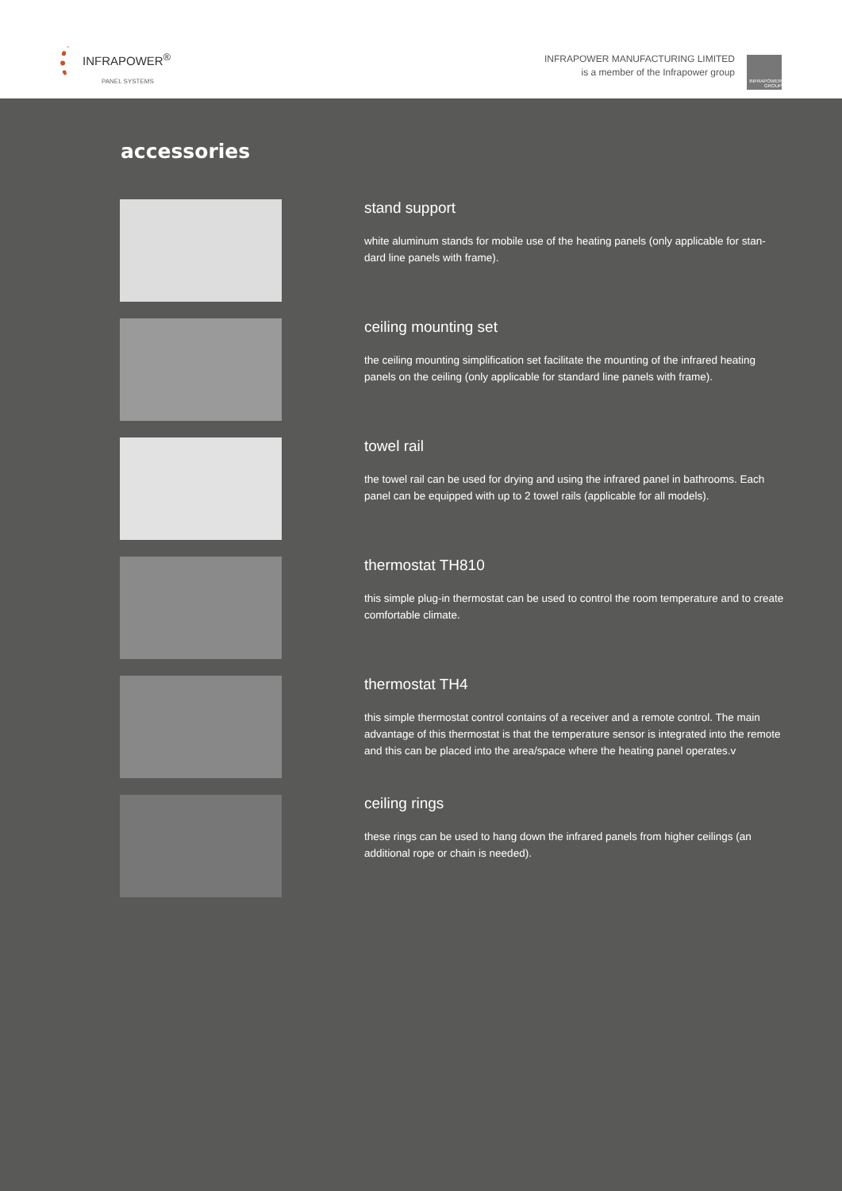INFRAPOWER<sup>®</sup>
PANEL SYSTEMS
INFRAPOWER MANUFACTURING LIMITED
is a member of the Infrapower group
INFRAPOWER GROUP
accessories
stand support
white aluminum stands for mobile use of the heating panels (only applicable for stan-dard line panels with frame).
ceiling mounting set
the ceiling mounting simplification set facilitate the mounting of the infrared heating panels on the ceiling (only applicable for standard line panels with frame).
towel rail
the towel rail can be used for drying and using the infrared panel in bathrooms. Each panel can be equipped with up to 2 towel rails (applicable for all models).
thermostat TH810
this simple plug-in thermostat can be used to control the room temperature and to create comfortable climate.
thermostat TH4
this simple thermostat control contains of a receiver and a remote control. The main advantage of this thermostat is that the temperature sensor is integrated into the remote and this can be placed into the area/space where the heating panel operates.v
ceiling rings
these rings can be used to hang down the infrared panels from higher ceilings (an additional rope or chain is needed).